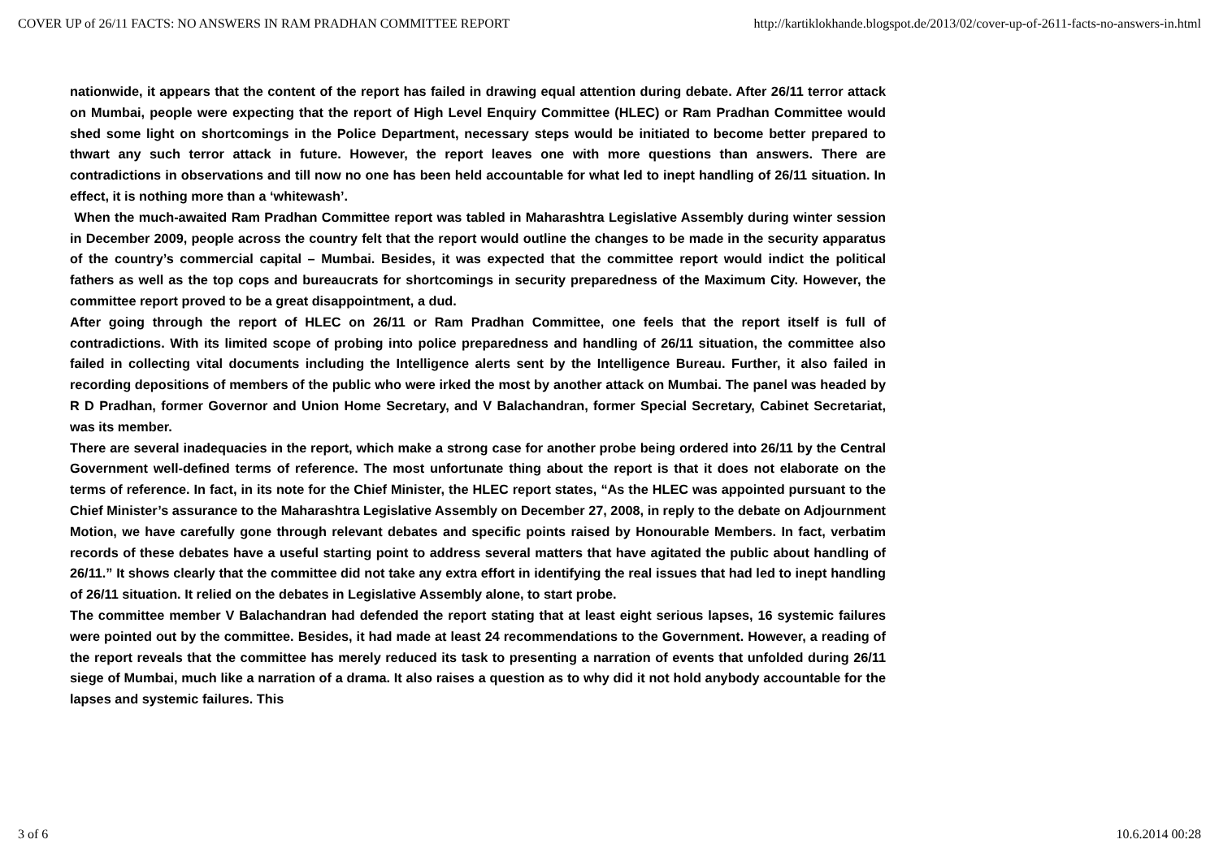COVER UP of 26/11 FACTS: NO ANSWERS IN RAM PRADHAN COMMITTEE REPORT http://kartiklokhande.blogspot.de/2013/02/cover-up-of-2611-facts-no-answers-in.html
nationwide, it appears that the content of the report has failed in drawing equal attention during debate. After 26/11 terror attack on Mumbai, people were expecting that the report of High Level Enquiry Committee (HLEC) or Ram Pradhan Committee would shed some light on shortcomings in the Police Department, necessary steps would be initiated to become better prepared to thwart any such terror attack in future. However, the report leaves one with more questions than answers. There are contradictions in observations and till now no one has been held accountable for what led to inept handling of 26/11 situation. In effect, it is nothing more than a ‘whitewash’.
When the much-awaited Ram Pradhan Committee report was tabled in Maharashtra Legislative Assembly during winter session in December 2009, people across the country felt that the report would outline the changes to be made in the security apparatus of the country’s commercial capital – Mumbai. Besides, it was expected that the committee report would indict the political fathers as well as the top cops and bureaucrats for shortcomings in security preparedness of the Maximum City. However, the committee report proved to be a great disappointment, a dud.
After going through the report of HLEC on 26/11 or Ram Pradhan Committee, one feels that the report itself is full of contradictions. With its limited scope of probing into police preparedness and handling of 26/11 situation, the committee also failed in collecting vital documents including the Intelligence alerts sent by the Intelligence Bureau. Further, it also failed in recording depositions of members of the public who were irked the most by another attack on Mumbai. The panel was headed by R D Pradhan, former Governor and Union Home Secretary, and V Balachandran, former Special Secretary, Cabinet Secretariat, was its member.
There are several inadequacies in the report, which make a strong case for another probe being ordered into 26/11 by the Central Government well-defined terms of reference. The most unfortunate thing about the report is that it does not elaborate on the terms of reference. In fact, in its note for the Chief Minister, the HLEC report states, “As the HLEC was appointed pursuant to the Chief Minister’s assurance to the Maharashtra Legislative Assembly on December 27, 2008, in reply to the debate on Adjournment Motion, we have carefully gone through relevant debates and specific points raised by Honourable Members. In fact, verbatim records of these debates have a useful starting point to address several matters that have agitated the public about handling of 26/11.” It shows clearly that the committee did not take any extra effort in identifying the real issues that had led to inept handling of 26/11 situation. It relied on the debates in Legislative Assembly alone, to start probe.
The committee member V Balachandran had defended the report stating that at least eight serious lapses, 16 systemic failures were pointed out by the committee. Besides, it had made at least 24 recommendations to the Government. However, a reading of the report reveals that the committee has merely reduced its task to presenting a narration of events that unfolded during 26/11 siege of Mumbai, much like a narration of a drama. It also raises a question as to why did it not hold anybody accountable for the lapses and systemic failures. This
3 of 6 10.6.2014 00:28